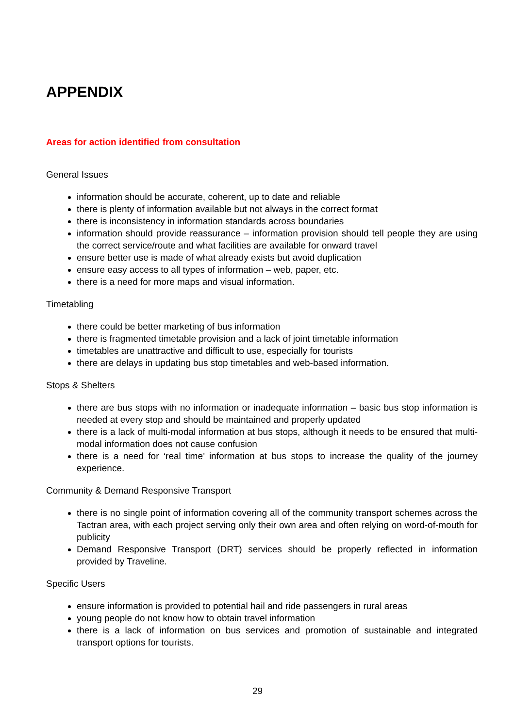APPENDIX
Areas for action identified from consultation
General Issues
information should be accurate, coherent, up to date and reliable
there is plenty of information available but not always in the correct format
there is inconsistency in information standards across boundaries
information should provide reassurance – information provision should tell people they are using the correct service/route and what facilities are available for onward travel
ensure better use is made of what already exists but avoid duplication
ensure easy access to all types of information – web, paper, etc.
there is a need for more maps and visual information.
Timetabling
there could be better marketing of bus information
there is fragmented timetable provision and a lack of joint timetable information
timetables are unattractive and difficult to use, especially for tourists
there are delays in updating bus stop timetables and web-based information.
Stops & Shelters
there are bus stops with no information or inadequate information – basic bus stop information is needed at every stop and should be maintained and properly updated
there is a lack of multi-modal information at bus stops, although it needs to be ensured that multi-modal information does not cause confusion
there is a need for ‘real time’ information at bus stops to increase the quality of the journey experience.
Community & Demand Responsive Transport
there is no single point of information covering all of the community transport schemes across the Tactran area, with each project serving only their own area and often relying on word-of-mouth for publicity
Demand Responsive Transport (DRT) services should be properly reflected in information provided by Traveline.
Specific Users
ensure information is provided to potential hail and ride passengers in rural areas
young people do not know how to obtain travel information
there is a lack of information on bus services and promotion of sustainable and integrated transport options for tourists.
29